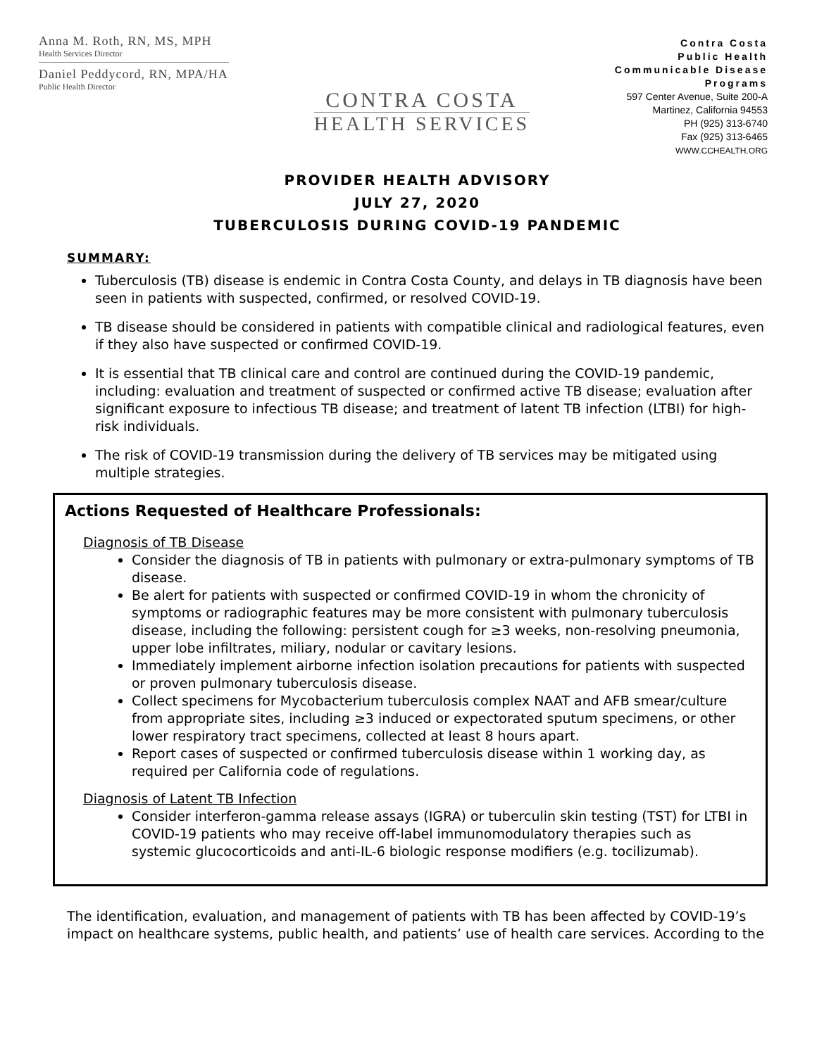Anna M. Roth, RN, MS, MPH
Health Services Director
Daniel Peddycord, RN, MPA/HA
Public Health Director
CONTRA COSTA
HEALTH SERVICES
Contra Costa
Public Health
Communicable Disease
Programs
597 Center Avenue, Suite 200-A
Martinez, California 94553
PH (925) 313-6740
Fax (925) 313-6465
WWW.CCHEALTH.ORG
PROVIDER HEALTH ADVISORY
JULY 27, 2020
TUBERCULOSIS DURING COVID-19 PANDEMIC
SUMMARY:
Tuberculosis (TB) disease is endemic in Contra Costa County, and delays in TB diagnosis have been seen in patients with suspected, confirmed, or resolved COVID-19.
TB disease should be considered in patients with compatible clinical and radiological features, even if they also have suspected or confirmed COVID-19.
It is essential that TB clinical care and control are continued during the COVID-19 pandemic, including: evaluation and treatment of suspected or confirmed active TB disease; evaluation after significant exposure to infectious TB disease; and treatment of latent TB infection (LTBI) for high-risk individuals.
The risk of COVID-19 transmission during the delivery of TB services may be mitigated using multiple strategies.
Actions Requested of Healthcare Professionals:
Diagnosis of TB Disease
Consider the diagnosis of TB in patients with pulmonary or extra-pulmonary symptoms of TB disease.
Be alert for patients with suspected or confirmed COVID-19 in whom the chronicity of symptoms or radiographic features may be more consistent with pulmonary tuberculosis disease, including the following: persistent cough for ≥3 weeks, non-resolving pneumonia, upper lobe infiltrates, miliary, nodular or cavitary lesions.
Immediately implement airborne infection isolation precautions for patients with suspected or proven pulmonary tuberculosis disease.
Collect specimens for Mycobacterium tuberculosis complex NAAT and AFB smear/culture from appropriate sites, including ≥3 induced or expectorated sputum specimens, or other lower respiratory tract specimens, collected at least 8 hours apart.
Report cases of suspected or confirmed tuberculosis disease within 1 working day, as required per California code of regulations.
Diagnosis of Latent TB Infection
Consider interferon-gamma release assays (IGRA) or tuberculin skin testing (TST) for LTBI in COVID-19 patients who may receive off-label immunomodulatory therapies such as systemic glucocorticoids and anti-IL-6 biologic response modifiers (e.g. tocilizumab).
The identification, evaluation, and management of patients with TB has been affected by COVID-19’s impact on healthcare systems, public health, and patients’ use of health care services. According to the